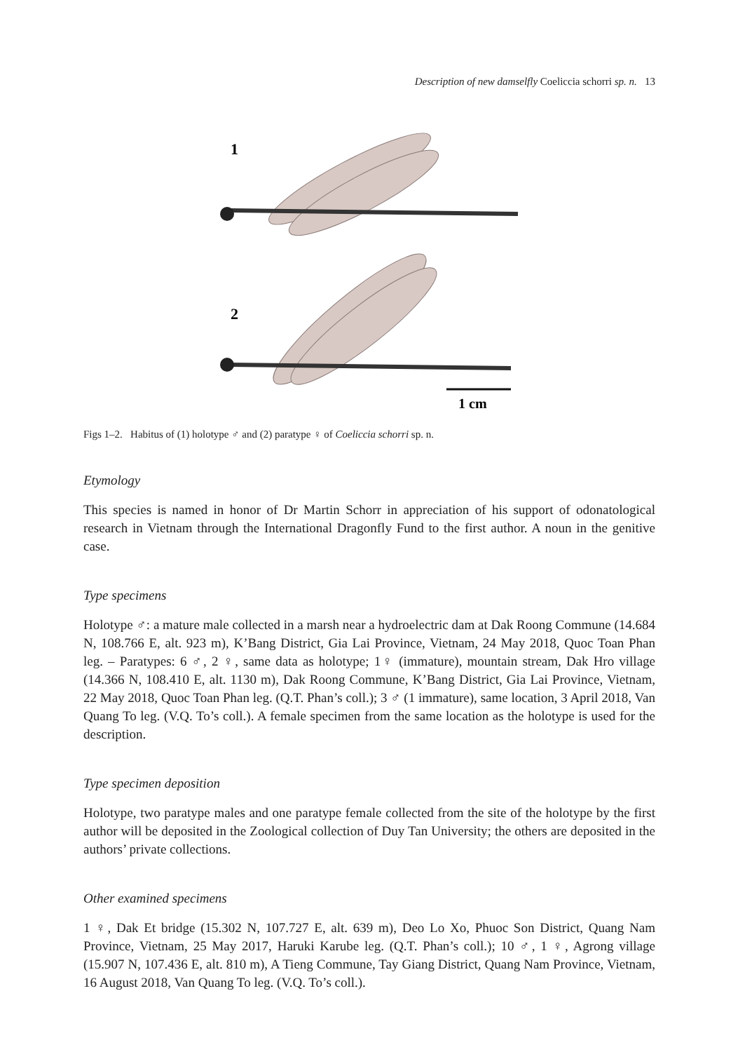Description of new damselfly Coeliccia schorri sp. n. 13
1
2
1 cm
Figs 1–2. Habitus of (1) holotype ♂ and (2) paratype ♀ of Coeliccia schorri sp. n.
Etymology
This species is named in honor of Dr Martin Schorr in appreciation of his support of odonatological research in Vietnam through the International Dragonfly Fund to the first author. A noun in the genitive case.
Type specimens
Holotype ♂: a mature male collected in a marsh near a hydroelectric dam at Dak Roong Commune (14.684 N, 108.766 E, alt. 923 m), K’Bang District, Gia Lai Province, Vietnam, 24 May 2018, Quoc Toan Phan leg. – Paratypes: 6 ♂, 2 ♀, same data as holotype; 1♀ (immature), mountain stream, Dak Hro village (14.366 N, 108.410 E, alt. 1130 m), Dak Roong Commune, K’Bang District, Gia Lai Province, Vietnam, 22 May 2018, Quoc Toan Phan leg. (Q.T. Phan’s coll.); 3 ♂ (1 immature), same location, 3 April 2018, Van Quang To leg. (V.Q. To’s coll.). A female specimen from the same location as the holotype is used for the description.
Type specimen deposition
Holotype, two paratype males and one paratype female collected from the site of the holotype by the first author will be deposited in the Zoological collection of Duy Tan University; the others are deposited in the authors’ private collections.
Other examined specimens
1 ♀, Dak Et bridge (15.302 N, 107.727 E, alt. 639 m), Deo Lo Xo, Phuoc Son District, Quang Nam Province, Vietnam, 25 May 2017, Haruki Karube leg. (Q.T. Phan’s coll.); 10 ♂, 1 ♀, Agrong village (15.907 N, 107.436 E, alt. 810 m), A Tieng Commune, Tay Giang District, Quang Nam Province, Vietnam, 16 August 2018, Van Quang To leg. (V.Q. To’s coll.).